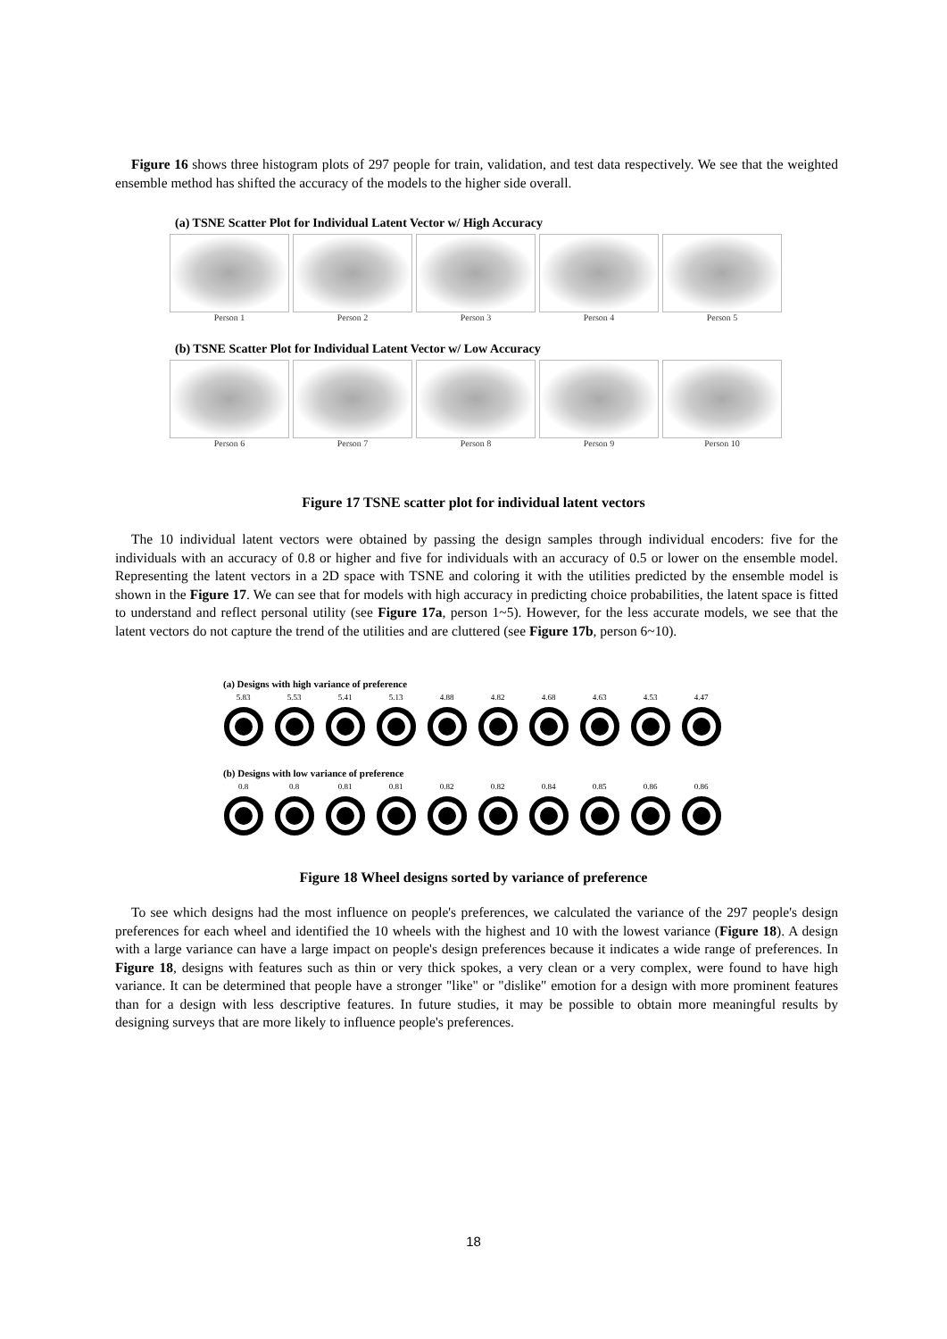Figure 16 shows three histogram plots of 297 people for train, validation, and test data respectively. We see that the weighted ensemble method has shifted the accuracy of the models to the higher side overall.
(a) TSNE Scatter Plot for Individual Latent Vector w/ High Accuracy
Person 1 Person 2 Person 3 Person 4 Person 5
(b) TSNE Scatter Plot for Individual Latent Vector w/ Low Accuracy
Person 6 Person 7 Person 8 Person 9 Person 10
Figure 17 TSNE scatter plot for individual latent vectors
The 10 individual latent vectors were obtained by passing the design samples through individual encoders: five for the individuals with an accuracy of 0.8 or higher and five for individuals with an accuracy of 0.5 or lower on the ensemble model. Representing the latent vectors in a 2D space with TSNE and coloring it with the utilities predicted by the ensemble model is shown in the Figure 17. We can see that for models with high accuracy in predicting choice probabilities, the latent space is fitted to understand and reflect personal utility (see Figure 17a, person 1~5). However, for the less accurate models, we see that the latent vectors do not capture the trend of the utilities and are cluttered (see Figure 17b, person 6~10).
(a) Designs with high variance of preference
5.83 5.53 5.41 5.13 4.88 4.82 4.68 4.63 4.53 4.47
(b) Designs with low variance of preference
0.8 0.8 0.81 0.81 0.82 0.82 0.84 0.85 0.86 0.86
Figure 18 Wheel designs sorted by variance of preference
To see which designs had the most influence on people's preferences, we calculated the variance of the 297 people's design preferences for each wheel and identified the 10 wheels with the highest and 10 with the lowest variance (Figure 18). A design with a large variance can have a large impact on people's design preferences because it indicates a wide range of preferences. In Figure 18, designs with features such as thin or very thick spokes, a very clean or a very complex, were found to have high variance. It can be determined that people have a stronger "like" or "dislike" emotion for a design with more prominent features than for a design with less descriptive features. In future studies, it may be possible to obtain more meaningful results by designing surveys that are more likely to influence people's preferences.
18